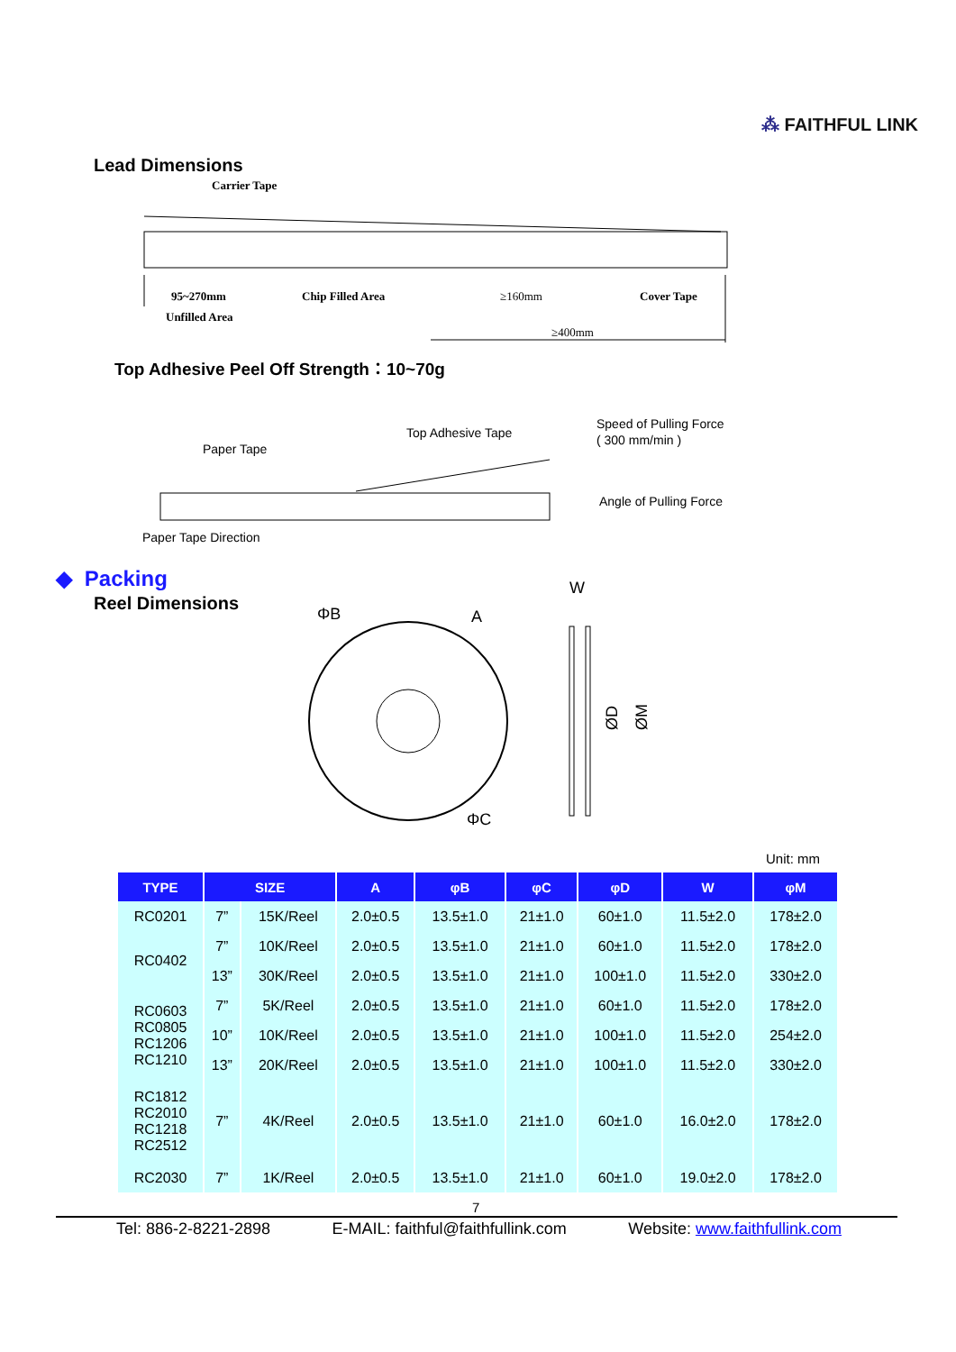⁂ FAITHFUL LINK
Lead Dimensions
Carrier Tape
95~270mm
Chip Filled Area
≥160mm
Cover Tape
Unfilled Area
≥400mm
Top Adhesive Peel Off Strength：10~70g
Paper Tape
Top Adhesive Tape
Speed of Pulling Force
( 300 mm/min )
Angle of Pulling Force
Paper Tape Direction
◆ Packing
Reel Dimensions
ΦB
A
ΦC
W
ØD
ØM
Unit: mm
| TYPE | SIZE | | A | φB | φC | φD | W | φM |
| --- | --- | --- | --- | --- | --- | --- | --- | --- |
| RC0201 | 7” | 15K/Reel | 2.0±0.5 | 13.5±1.0 | 21±1.0 | 60±1.0 | 11.5±2.0 | 178±2.0 |
| RC0402 | 7” | 10K/Reel | 2.0±0.5 | 13.5±1.0 | 21±1.0 | 60±1.0 | 11.5±2.0 | 178±2.0 |
| | 13” | 30K/Reel | 2.0±0.5 | 13.5±1.0 | 21±1.0 | 100±1.0 | 11.5±2.0 | 330±2.0 |
| RC0603 RC0805 RC1206 RC1210 | 7” | 5K/Reel | 2.0±0.5 | 13.5±1.0 | 21±1.0 | 60±1.0 | 11.5±2.0 | 178±2.0 |
| | 10” | 10K/Reel | 2.0±0.5 | 13.5±1.0 | 21±1.0 | 100±1.0 | 11.5±2.0 | 254±2.0 |
| | 13” | 20K/Reel | 2.0±0.5 | 13.5±1.0 | 21±1.0 | 100±1.0 | 11.5±2.0 | 330±2.0 |
| RC1812 RC2010 RC1218 RC2512 | 7” | 4K/Reel | 2.0±0.5 | 13.5±1.0 | 21±1.0 | 60±1.0 | 16.0±2.0 | 178±2.0 |
| RC2030 | 7” | 1K/Reel | 2.0±0.5 | 13.5±1.0 | 21±1.0 | 60±1.0 | 19.0±2.0 | 178±2.0 |
7
Tel: 886-2-8221-2898 E-MAIL: faithful@faithfullink.com Website: www.faithfullink.com